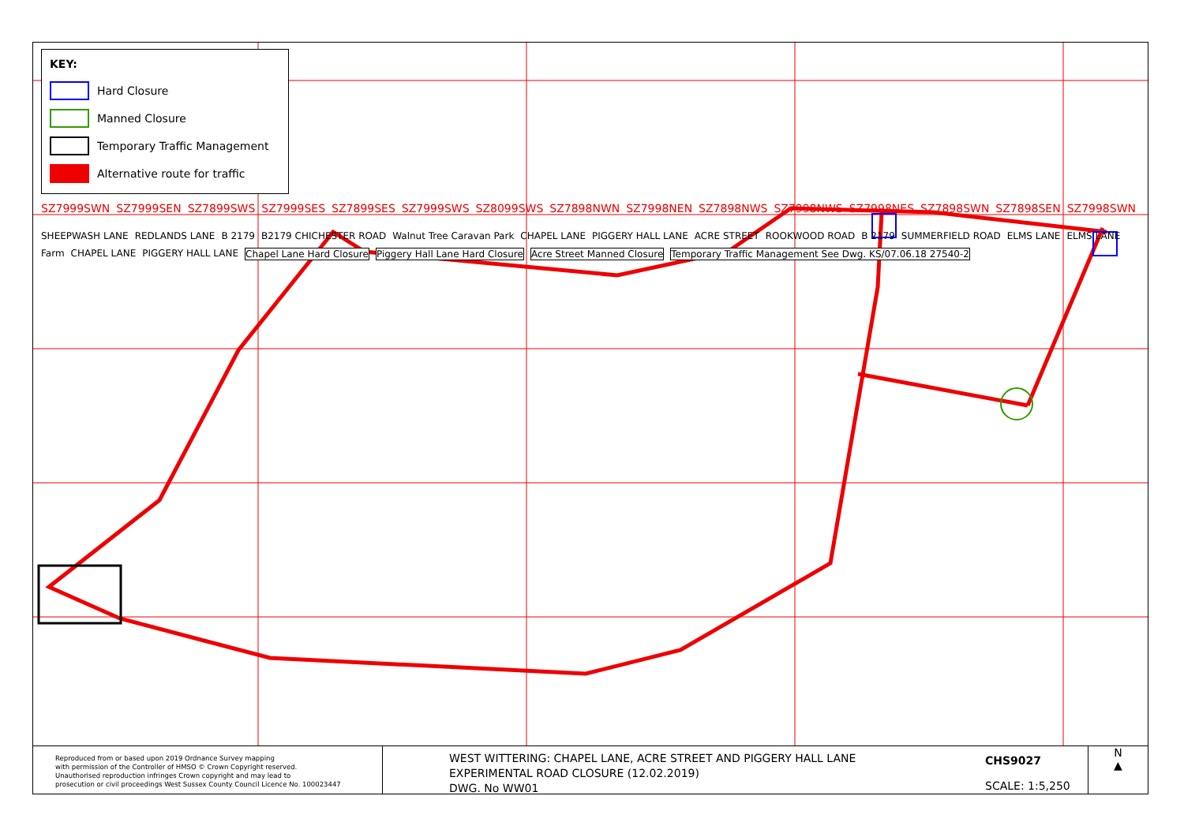KEY:
Hard Closure
Manned Closure
Temporary Traffic Management
Alternative route for traffic
SZ7999SWN SZ7999SEN SZ7899SWS SZ7999SES SZ7899SES SZ7999SWS SZ8099SWS SZ7898NWN SZ7998NEN SZ7898NWS SZ7998NWS SZ7998NES SZ7898SWN SZ7898SEN SZ7998SWN
SHEEPWASH LANE REDLANDS LANE B 2179 B2179 CHICHESTER ROAD Walnut Tree Caravan Park CHAPEL LANE PIGGERY HALL LANE ACRE STREET ROOKWOOD ROAD B 2179 SUMMERFIELD ROAD ELMS LANE ELMS LANE Farm CHAPEL LANE PIGGERY HALL LANE Chapel Lane Hard Closure Piggery Hall Lane Hard Closure Acre Street Manned Closure Temporary Traffic Management See Dwg. KS/07.06.18 27540-2
Reproduced from or based upon 2019 Ordnance Survey mapping
with permission of the Controller of HMSO © Crown Copyright reserved.
Unauthorised reproduction infringes Crown copyright and may lead to
prosecution or civil proceedings West Sussex County Council Licence No. 100023447
WEST WITTERING: CHAPEL LANE, ACRE STREET AND PIGGERY HALL LANE
EXPERIMENTAL ROAD CLOSURE (12.02.2019)
DWG. No WW01
CHS9027
SCALE: 1:5,250
N
▲